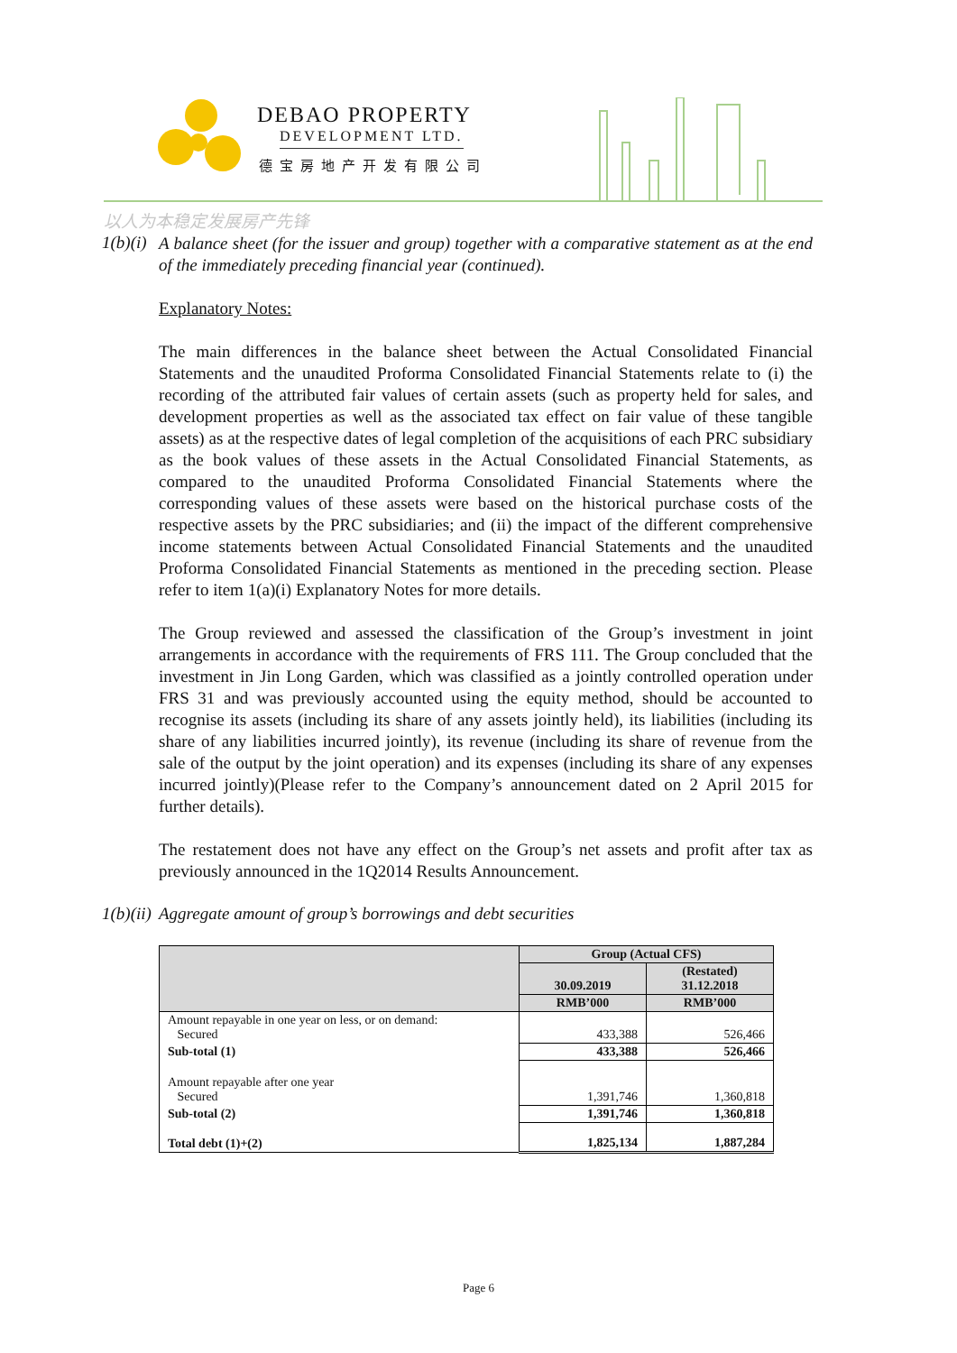DEBAO PROPERTY
DEVELOPMENT LTD.
德宝房地产开发有限公司
以人为本稳定发展房产先锋
1(b)(i) A balance sheet (for the issuer and group) together with a comparative statement as at the end of the immediately preceding financial year (continued).
Explanatory Notes:
The main differences in the balance sheet between the Actual Consolidated Financial Statements and the unaudited Proforma Consolidated Financial Statements relate to (i) the recording of the attributed fair values of certain assets (such as property held for sales, and development properties as well as the associated tax effect on fair value of these tangible assets) as at the respective dates of legal completion of the acquisitions of each PRC subsidiary as the book values of these assets in the Actual Consolidated Financial Statements, as compared to the unaudited Proforma Consolidated Financial Statements where the corresponding values of these assets were based on the historical purchase costs of the respective assets by the PRC subsidiaries; and (ii) the impact of the different comprehensive income statements between Actual Consolidated Financial Statements and the unaudited Proforma Consolidated Financial Statements as mentioned in the preceding section. Please refer to item 1(a)(i) Explanatory Notes for more details.
The Group reviewed and assessed the classification of the Group’s investment in joint arrangements in accordance with the requirements of FRS 111. The Group concluded that the investment in Jin Long Garden, which was classified as a jointly controlled operation under FRS 31 and was previously accounted using the equity method, should be accounted to recognise its assets (including its share of any assets jointly held), its liabilities (including its share of any liabilities incurred jointly), its revenue (including its share of revenue from the sale of the output by the joint operation) and its expenses (including its share of any expenses incurred jointly)(Please refer to the Company’s announcement dated on 2 April 2015 for further details).
The restatement does not have any effect on the Group’s net assets and profit after tax as previously announced in the 1Q2014 Results Announcement.
1(b)(ii) Aggregate amount of group’s borrowings and debt securities
| | Group (Actual CFS) | |
| --- | --- | --- |
| | 30.09.2019 | (Restated) 31.12.2018 |
| | RMB’000 | RMB’000 |
| Amount repayable in one year on less, or on demand: Secured | 433,388 | 526,466 |
| Sub-total (1) | 433,388 | 526,466 |
| Amount repayable after one year Secured | 1,391,746 | 1,360,818 |
| Sub-total (2) | 1,391,746 | 1,360,818 |
| Total debt (1)+(2) | 1,825,134 | 1,887,284 |
Page 6